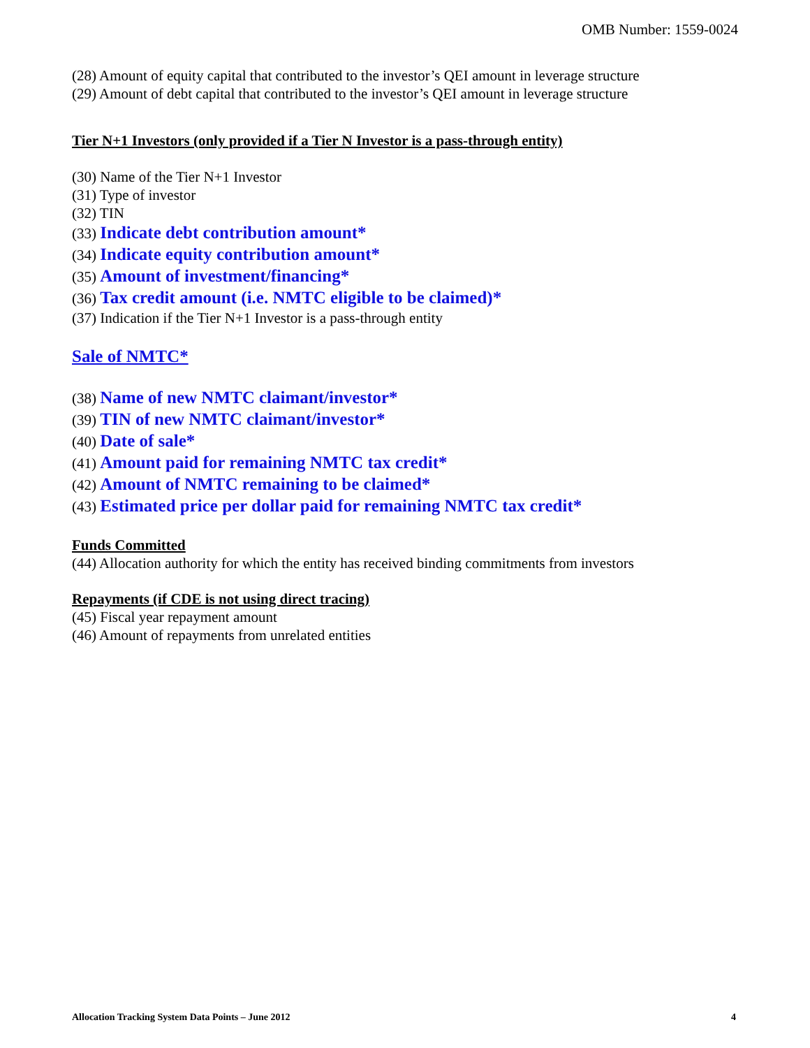OMB Number: 1559-0024
(28) Amount of equity capital that contributed to the investor’s QEI amount in leverage structure
(29) Amount of debt capital that contributed to the investor’s QEI amount in leverage structure
Tier N+1 Investors (only provided if a Tier N Investor is a pass-through entity)
(30) Name of the Tier N+1 Investor
(31) Type of investor
(32) TIN
(33) Indicate debt contribution amount*
(34) Indicate equity contribution amount*
(35) Amount of investment/financing*
(36) Tax credit amount (i.e. NMTC eligible to be claimed)*
(37) Indication if the Tier N+1 Investor is a pass-through entity
Sale of NMTC*
(38) Name of new NMTC claimant/investor*
(39) TIN of new NMTC claimant/investor*
(40) Date of sale*
(41) Amount paid for remaining NMTC tax credit*
(42) Amount of NMTC remaining to be claimed*
(43) Estimated price per dollar paid for remaining NMTC tax credit*
Funds Committed
(44) Allocation authority for which the entity has received binding commitments from investors
Repayments (if CDE is not using direct tracing)
(45) Fiscal year repayment amount
(46) Amount of repayments from unrelated entities
Allocation Tracking System Data Points – June 2012 4